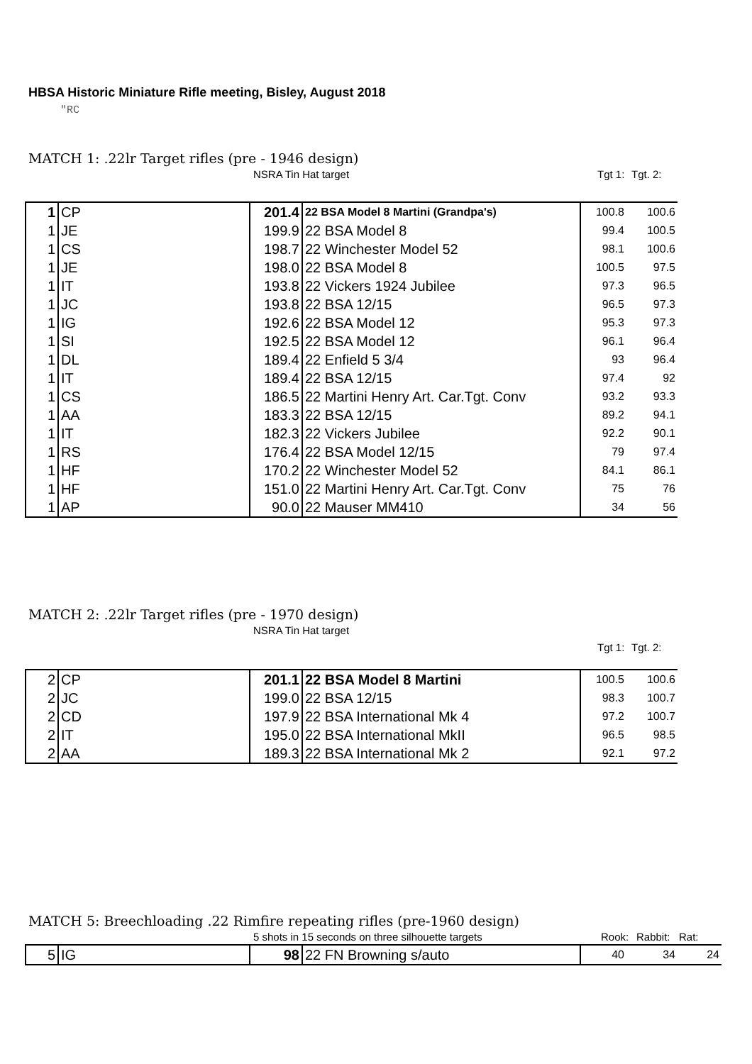HBSA Historic Miniature Rifle meeting, Bisley, August 2018
"RC
MATCH 1: .22lr Target rifles (pre - 1946 design)
NSRA Tin Hat target Tgt 1: Tgt. 2:
| 1 | CP | 201.4 | 22 BSA Model 8 Martini (Grandpa's) | 100.8 | 100.6 |
| 1 | JE | 199.9 | 22 BSA Model 8 | 99.4 | 100.5 |
| 1 | CS | 198.7 | 22 Winchester Model 52 | 98.1 | 100.6 |
| 1 | JE | 198.0 | 22 BSA Model 8 | 100.5 | 97.5 |
| 1 | IT | 193.8 | 22 Vickers 1924 Jubilee | 97.3 | 96.5 |
| 1 | JC | 193.8 | 22 BSA 12/15 | 96.5 | 97.3 |
| 1 | IG | 192.6 | 22 BSA Model 12 | 95.3 | 97.3 |
| 1 | SI | 192.5 | 22 BSA Model 12 | 96.1 | 96.4 |
| 1 | DL | 189.4 | 22 Enfield 5 3/4 | 93 | 96.4 |
| 1 | IT | 189.4 | 22 BSA 12/15 | 97.4 | 92 |
| 1 | CS | 186.5 | 22 Martini Henry Art. Car.Tgt. Conv | 93.2 | 93.3 |
| 1 | AA | 183.3 | 22 BSA 12/15 | 89.2 | 94.1 |
| 1 | IT | 182.3 | 22 Vickers Jubilee | 92.2 | 90.1 |
| 1 | RS | 176.4 | 22 BSA Model 12/15 | 79 | 97.4 |
| 1 | HF | 170.2 | 22 Winchester Model 52 | 84.1 | 86.1 |
| 1 | HF | 151.0 | 22 Martini Henry Art. Car.Tgt. Conv | 75 | 76 |
| 1 | AP | 90.0 | 22 Mauser MM410 | 34 | 56 |
MATCH 2: .22lr Target rifles (pre - 1970 design)
NSRA Tin Hat target
Tgt 1: Tgt. 2:
| 2 | CP | 201.1 | 22 BSA Model 8 Martini | 100.5 | 100.6 |
| 2 | JC | 199.0 | 22 BSA 12/15 | 98.3 | 100.7 |
| 2 | CD | 197.9 | 22 BSA International Mk 4 | 97.2 | 100.7 |
| 2 | IT | 195.0 | 22 BSA International MkII | 96.5 | 98.5 |
| 2 | AA | 189.3 | 22 BSA International Mk 2 | 92.1 | 97.2 |
MATCH 5: Breechloading .22 Rimfire repeating rifles (pre-1960 design)
5 shots in 15 seconds on three silhouette targets Rook: Rabbit: Rat:
| 5 | IG | 98 | 22 FN Browning s/auto | 40 | 34 | 24 |